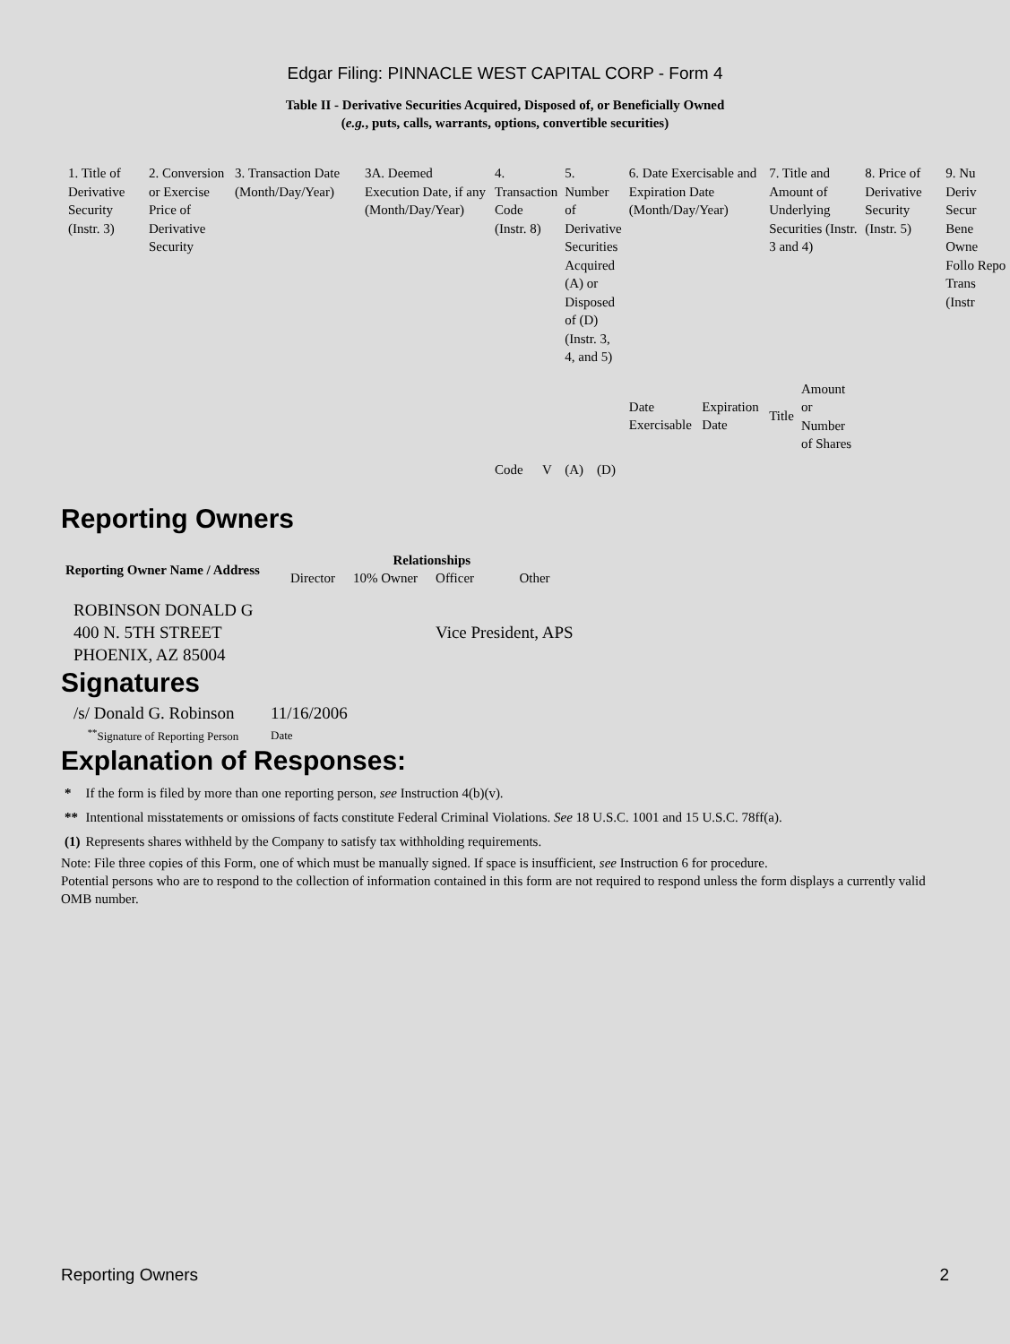Edgar Filing: PINNACLE WEST CAPITAL CORP - Form 4
Table II - Derivative Securities Acquired, Disposed of, or Beneficially Owned
(e.g., puts, calls, warrants, options, convertible securities)
| 1. Title of Derivative Security (Instr. 3) | 2. Conversion or Exercise Price of Derivative Security | 3. Transaction Date (Month/Day/Year) | 3A. Deemed Execution Date, if any (Month/Day/Year) | 4. Transaction Code (Instr. 8) | | 5. Number of Derivative Securities Acquired (A) or Disposed of (D) (Instr. 3, 4, and 5) | | 6. Date Exercisable and Expiration Date (Month/Day/Year) | | 7. Title and Amount of Underlying Securities (Instr. 3 and 4) | | 8. Price of Derivative Security (Instr. 5) | 9. Nu Deriv Secur Bene Owne Follo Repo Trans (Instr |
| | | | | Code | V | (A) | (D) | Date Exercisable | Expiration Date | Title | Amount or Number of Shares | | |
Reporting Owners
| Reporting Owner Name / Address | Relationships | | | |
| --- | --- | --- | --- | --- |
| | Director | 10% Owner | Officer | Other |
| ROBINSON DONALD G 400 N. 5TH STREET PHOENIX, AZ 85004 | | | Vice President, APS | |
Signatures
| /s/ Donald G. Robinson | 11/16/2006 |
| <sup>**</sup> Signature of Reporting Person | Date |
Explanation of Responses:
| * | If the form is filed by more than one reporting person, see Instruction 4(b)(v). |
| ** | Intentional misstatements or omissions of facts constitute Federal Criminal Violations. See 18 U.S.C. 1001 and 15 U.S.C. 78ff(a). |
| (1) | Represents shares withheld by the Company to satisfy tax withholding requirements. |
Note: File three copies of this Form, one of which must be manually signed. If space is insufficient, see Instruction 6 for procedure.
Potential persons who are to respond to the collection of information contained in this form are not required to respond unless the form displays a currently valid OMB number.
Reporting Owners 2